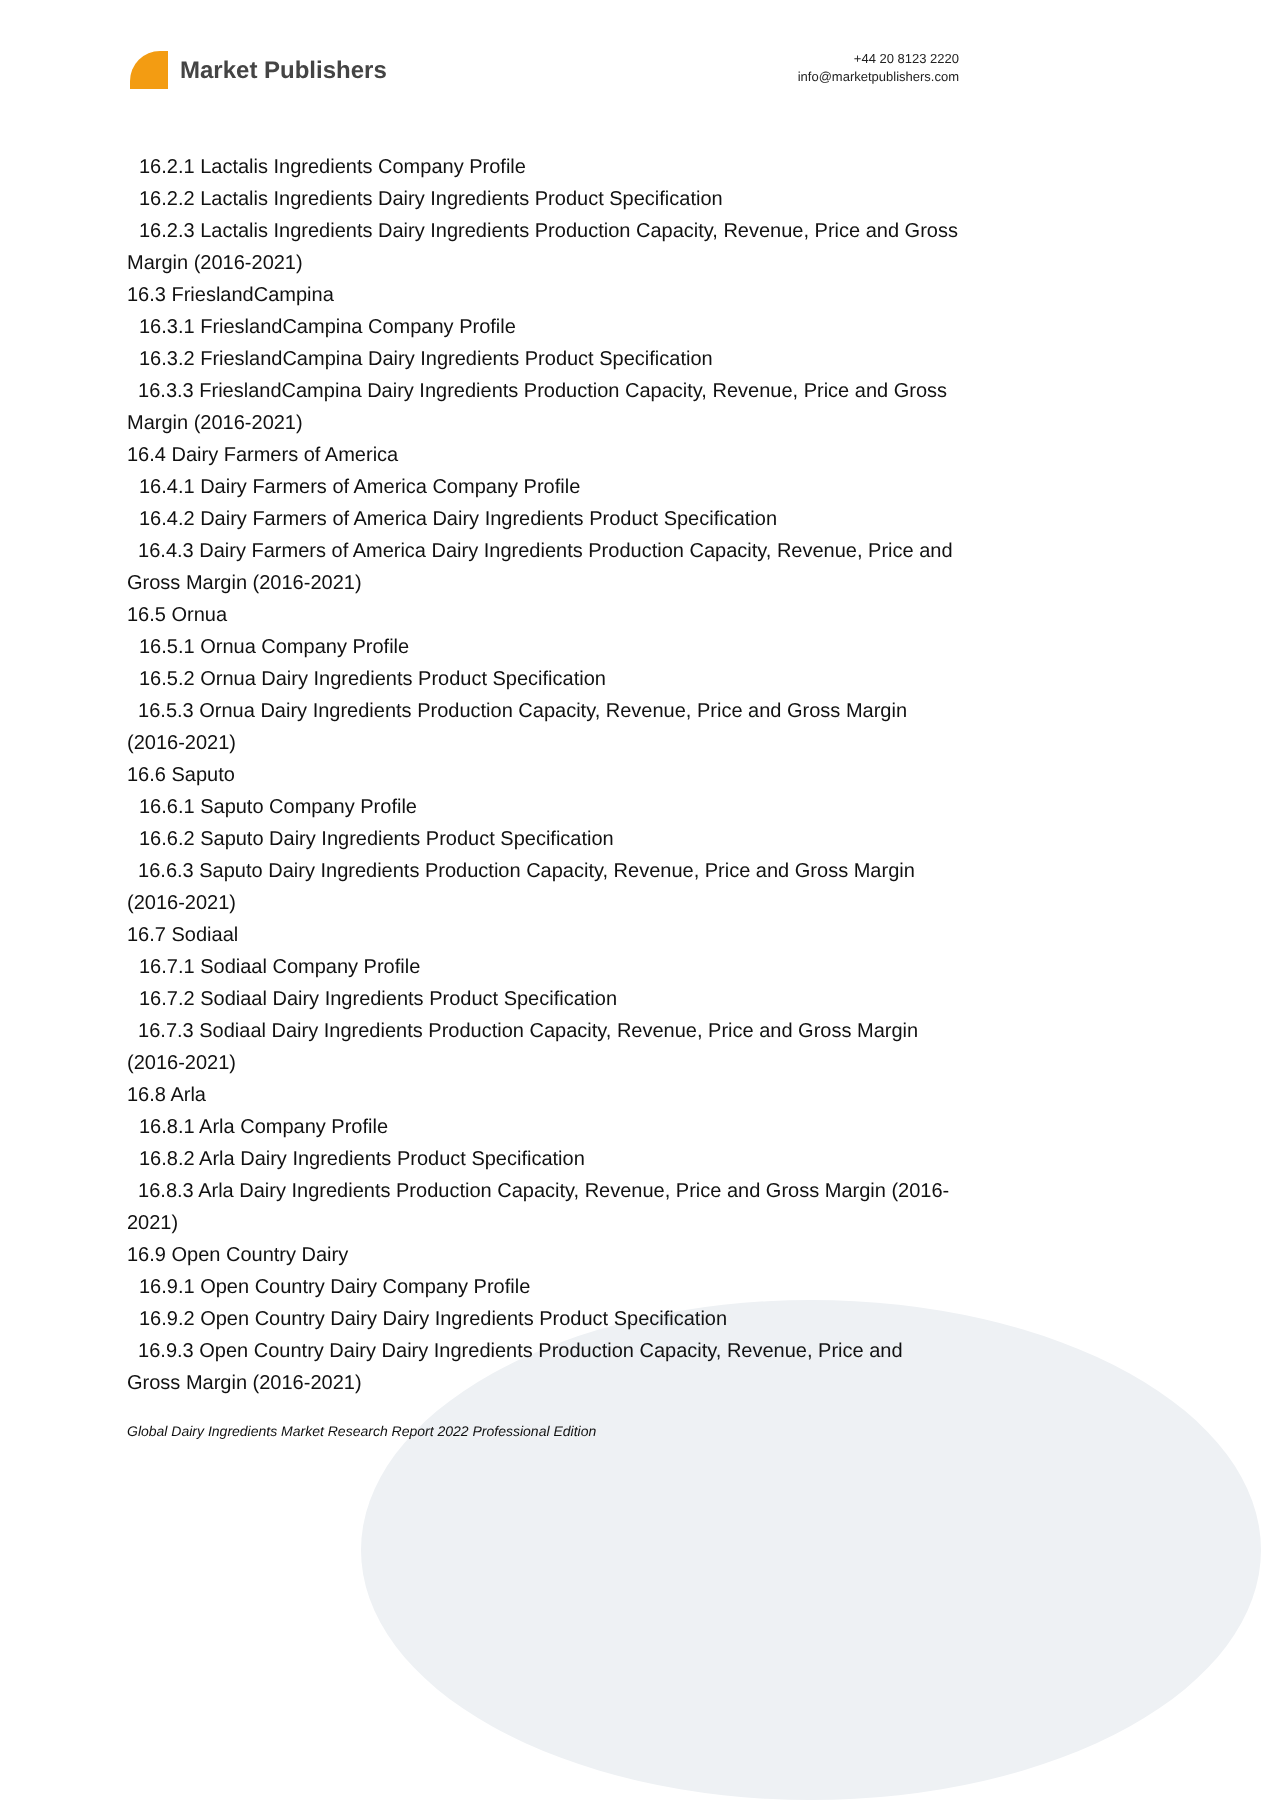Market Publishers
+44 20 8123 2220
info@marketpublishers.com
16.2.1 Lactalis Ingredients Company Profile
16.2.2 Lactalis Ingredients Dairy Ingredients Product Specification
16.2.3 Lactalis Ingredients Dairy Ingredients Production Capacity, Revenue, Price and Gross Margin (2016-2021)
16.3 FrieslandCampina
16.3.1 FrieslandCampina Company Profile
16.3.2 FrieslandCampina Dairy Ingredients Product Specification
16.3.3 FrieslandCampina Dairy Ingredients Production Capacity, Revenue, Price and Gross Margin (2016-2021)
16.4 Dairy Farmers of America
16.4.1 Dairy Farmers of America Company Profile
16.4.2 Dairy Farmers of America Dairy Ingredients Product Specification
16.4.3 Dairy Farmers of America Dairy Ingredients Production Capacity, Revenue, Price and Gross Margin (2016-2021)
16.5 Ornua
16.5.1 Ornua Company Profile
16.5.2 Ornua Dairy Ingredients Product Specification
16.5.3 Ornua Dairy Ingredients Production Capacity, Revenue, Price and Gross Margin (2016-2021)
16.6 Saputo
16.6.1 Saputo Company Profile
16.6.2 Saputo Dairy Ingredients Product Specification
16.6.3 Saputo Dairy Ingredients Production Capacity, Revenue, Price and Gross Margin (2016-2021)
16.7 Sodiaal
16.7.1 Sodiaal Company Profile
16.7.2 Sodiaal Dairy Ingredients Product Specification
16.7.3 Sodiaal Dairy Ingredients Production Capacity, Revenue, Price and Gross Margin (2016-2021)
16.8 Arla
16.8.1 Arla Company Profile
16.8.2 Arla Dairy Ingredients Product Specification
16.8.3 Arla Dairy Ingredients Production Capacity, Revenue, Price and Gross Margin (2016-2021)
16.9 Open Country Dairy
16.9.1 Open Country Dairy Company Profile
16.9.2 Open Country Dairy Dairy Ingredients Product Specification
16.9.3 Open Country Dairy Dairy Ingredients Production Capacity, Revenue, Price and Gross Margin (2016-2021)
Global Dairy Ingredients Market Research Report 2022 Professional Edition